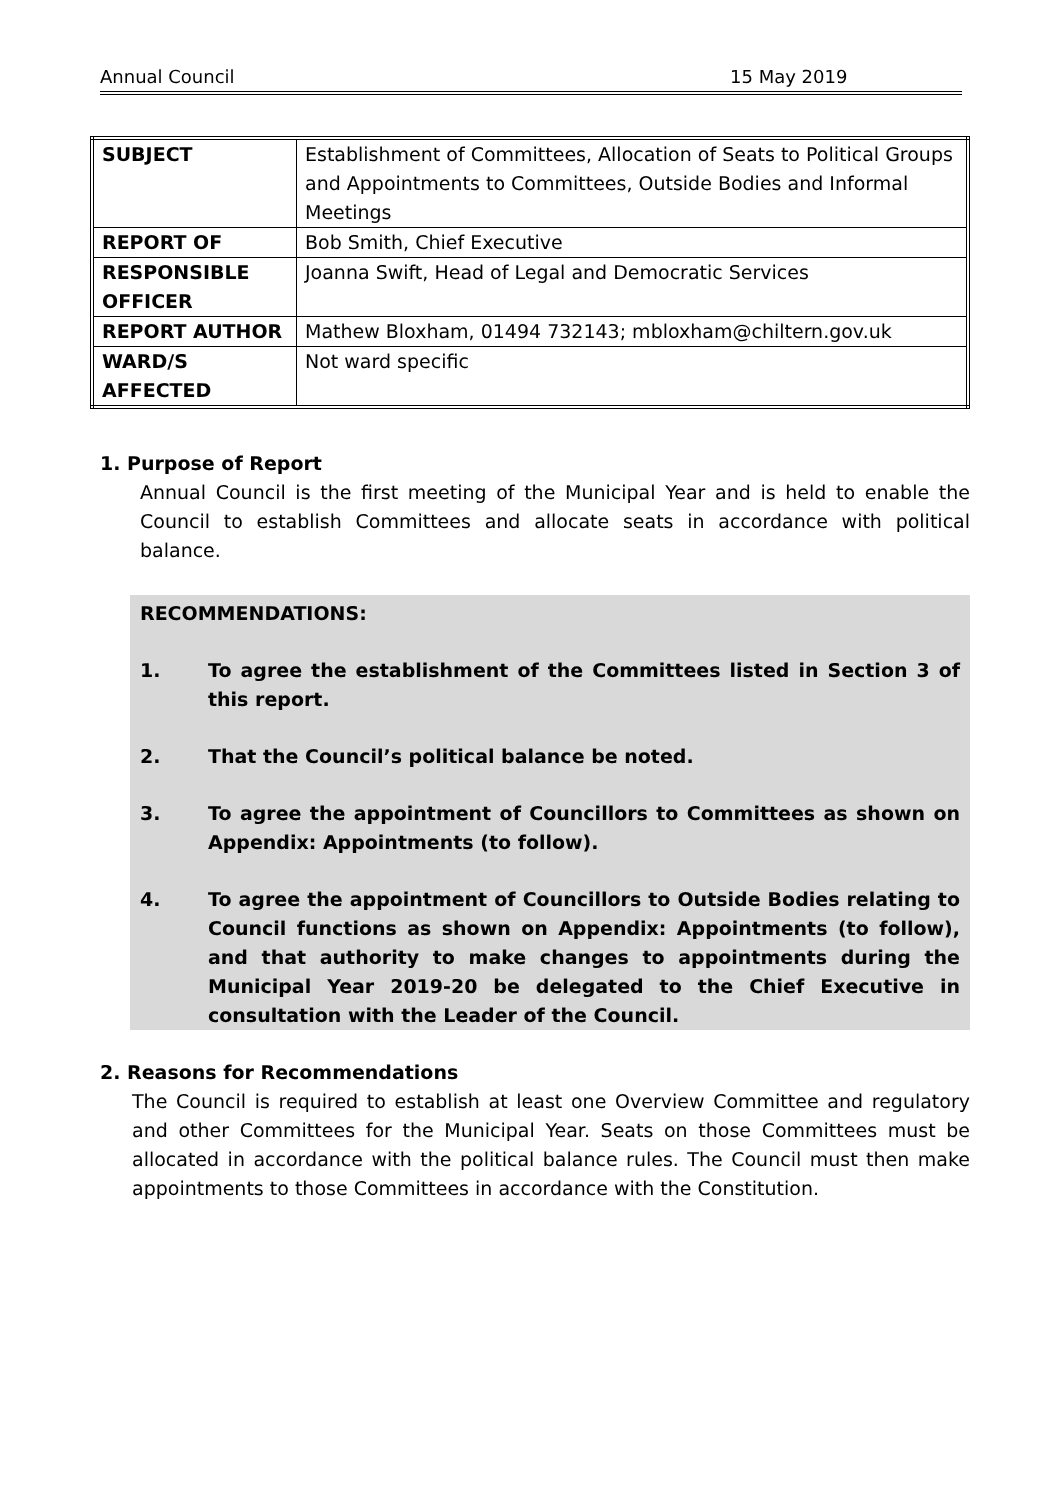Annual Council 15 May 2019
| SUBJECT | Establishment of Committees, Allocation of Seats to Political Groups and Appointments to Committees, Outside Bodies and Informal Meetings |
| REPORT OF | Bob Smith, Chief Executive |
| RESPONSIBLE OFFICER | Joanna Swift, Head of Legal and Democratic Services |
| REPORT AUTHOR | Mathew Bloxham, 01494 732143; mbloxham@chiltern.gov.uk |
| WARD/S AFFECTED | Not ward specific |
1. Purpose of Report
Annual Council is the first meeting of the Municipal Year and is held to enable the Council to establish Committees and allocate seats in accordance with political balance.
RECOMMENDATIONS:
1. To agree the establishment of the Committees listed in Section 3 of this report.
2. That the Council’s political balance be noted.
3. To agree the appointment of Councillors to Committees as shown on Appendix: Appointments (to follow).
4. To agree the appointment of Councillors to Outside Bodies relating to Council functions as shown on Appendix: Appointments (to follow), and that authority to make changes to appointments during the Municipal Year 2019-20 be delegated to the Chief Executive in consultation with the Leader of the Council.
2. Reasons for Recommendations
The Council is required to establish at least one Overview Committee and regulatory and other Committees for the Municipal Year. Seats on those Committees must be allocated in accordance with the political balance rules. The Council must then make appointments to those Committees in accordance with the Constitution.